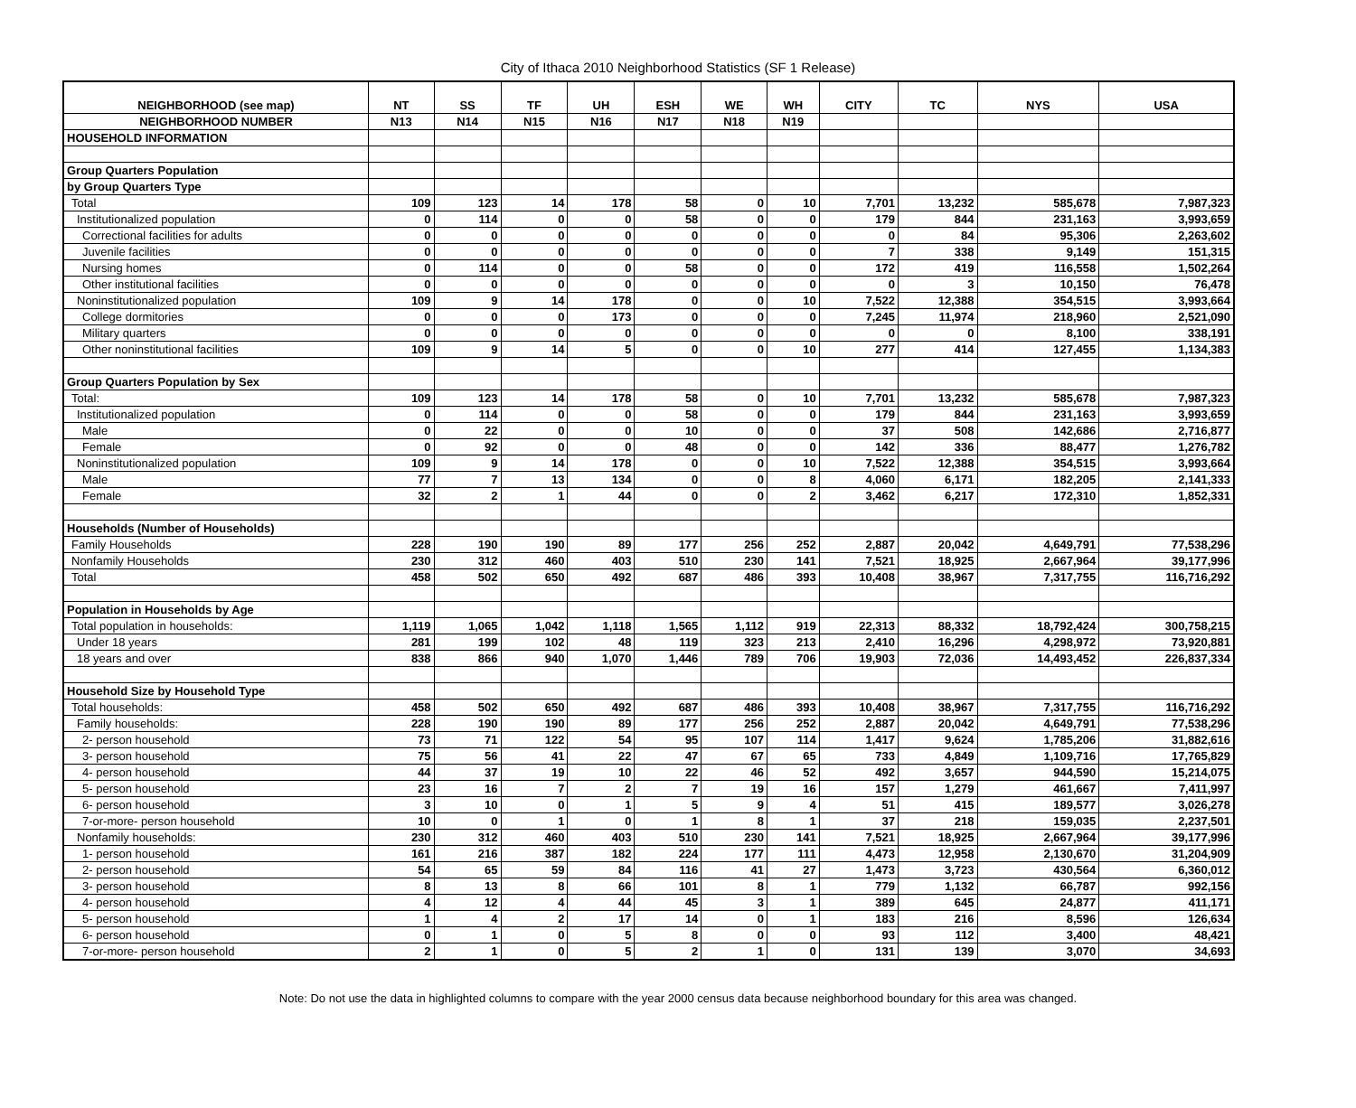City of Ithaca 2010 Neighborhood Statistics (SF 1 Release)
| NEIGHBORHOOD (see map) | NT | SS | TF | UH | ESH | WE | WH | CITY | TC | NYS | USA |
| --- | --- | --- | --- | --- | --- | --- | --- | --- | --- | --- | --- |
| NEIGHBORHOOD NUMBER | N13 | N14 | N15 | N16 | N17 | N18 | N19 | | | | |
| HOUSEHOLD INFORMATION | | | | | | | | | | | |
| Group Quarters Population | | | | | | | | | | | |
| by Group Quarters Type | | | | | | | | | | | |
| Total | 109 | 123 | 14 | 178 | 58 | 0 | 10 | 7,701 | 13,232 | 585,678 | 7,987,323 |
| Institutionalized population | 0 | 114 | 0 | 0 | 58 | 0 | 0 | 179 | 844 | 231,163 | 3,993,659 |
| Correctional facilities for adults | 0 | 0 | 0 | 0 | 0 | 0 | 0 | 0 | 84 | 95,306 | 2,263,602 |
| Juvenile facilities | 0 | 0 | 0 | 0 | 0 | 0 | 0 | 7 | 338 | 9,149 | 151,315 |
| Nursing homes | 0 | 114 | 0 | 0 | 58 | 0 | 0 | 172 | 419 | 116,558 | 1,502,264 |
| Other institutional facilities | 0 | 0 | 0 | 0 | 0 | 0 | 0 | 0 | 3 | 10,150 | 76,478 |
| Noninstitutionalized population | 109 | 9 | 14 | 178 | 0 | 0 | 10 | 7,522 | 12,388 | 354,515 | 3,993,664 |
| College dormitories | 0 | 0 | 0 | 173 | 0 | 0 | 0 | 7,245 | 11,974 | 218,960 | 2,521,090 |
| Military quarters | 0 | 0 | 0 | 0 | 0 | 0 | 0 | 0 | 0 | 8,100 | 338,191 |
| Other noninstitutional facilities | 109 | 9 | 14 | 5 | 0 | 0 | 10 | 277 | 414 | 127,455 | 1,134,383 |
| Group Quarters Population by Sex | | | | | | | | | | | |
| Total: | 109 | 123 | 14 | 178 | 58 | 0 | 10 | 7,701 | 13,232 | 585,678 | 7,987,323 |
| Institutionalized population | 0 | 114 | 0 | 0 | 58 | 0 | 0 | 179 | 844 | 231,163 | 3,993,659 |
| Male | 0 | 22 | 0 | 0 | 10 | 0 | 0 | 37 | 508 | 142,686 | 2,716,877 |
| Female | 0 | 92 | 0 | 0 | 48 | 0 | 0 | 142 | 336 | 88,477 | 1,276,782 |
| Noninstitutionalized population | 109 | 9 | 14 | 178 | 0 | 0 | 10 | 7,522 | 12,388 | 354,515 | 3,993,664 |
| Male | 77 | 7 | 13 | 134 | 0 | 0 | 8 | 4,060 | 6,171 | 182,205 | 2,141,333 |
| Female | 32 | 2 | 1 | 44 | 0 | 0 | 2 | 3,462 | 6,217 | 172,310 | 1,852,331 |
| Households (Number of Households) | | | | | | | | | | | |
| Family Households | 228 | 190 | 190 | 89 | 177 | 256 | 252 | 2,887 | 20,042 | 4,649,791 | 77,538,296 |
| Nonfamily Households | 230 | 312 | 460 | 403 | 510 | 230 | 141 | 7,521 | 18,925 | 2,667,964 | 39,177,996 |
| Total | 458 | 502 | 650 | 492 | 687 | 486 | 393 | 10,408 | 38,967 | 7,317,755 | 116,716,292 |
| Population in Households by Age | | | | | | | | | | | |
| Total population in households: | 1,119 | 1,065 | 1,042 | 1,118 | 1,565 | 1,112 | 919 | 22,313 | 88,332 | 18,792,424 | 300,758,215 |
| Under 18 years | 281 | 199 | 102 | 48 | 119 | 323 | 213 | 2,410 | 16,296 | 4,298,972 | 73,920,881 |
| 18 years and over | 838 | 866 | 940 | 1,070 | 1,446 | 789 | 706 | 19,903 | 72,036 | 14,493,452 | 226,837,334 |
| Household Size by Household Type | | | | | | | | | | | |
| Total households: | 458 | 502 | 650 | 492 | 687 | 486 | 393 | 10,408 | 38,967 | 7,317,755 | 116,716,292 |
| Family households: | 228 | 190 | 190 | 89 | 177 | 256 | 252 | 2,887 | 20,042 | 4,649,791 | 77,538,296 |
| 2- person household | 73 | 71 | 122 | 54 | 95 | 107 | 114 | 1,417 | 9,624 | 1,785,206 | 31,882,616 |
| 3- person household | 75 | 56 | 41 | 22 | 47 | 67 | 65 | 733 | 4,849 | 1,109,716 | 17,765,829 |
| 4- person household | 44 | 37 | 19 | 10 | 22 | 46 | 52 | 492 | 3,657 | 944,590 | 15,214,075 |
| 5- person household | 23 | 16 | 7 | 2 | 7 | 19 | 16 | 157 | 1,279 | 461,667 | 7,411,997 |
| 6- person household | 3 | 10 | 0 | 1 | 5 | 9 | 4 | 51 | 415 | 189,577 | 3,026,278 |
| 7-or-more- person household | 10 | 0 | 1 | 0 | 1 | 8 | 1 | 37 | 218 | 159,035 | 2,237,501 |
| Nonfamily households: | 230 | 312 | 460 | 403 | 510 | 230 | 141 | 7,521 | 18,925 | 2,667,964 | 39,177,996 |
| 1- person household | 161 | 216 | 387 | 182 | 224 | 177 | 111 | 4,473 | 12,958 | 2,130,670 | 31,204,909 |
| 2- person household | 54 | 65 | 59 | 84 | 116 | 41 | 27 | 1,473 | 3,723 | 430,564 | 6,360,012 |
| 3- person household | 8 | 13 | 8 | 66 | 101 | 8 | 1 | 779 | 1,132 | 66,787 | 992,156 |
| 4- person household | 4 | 12 | 4 | 44 | 45 | 3 | 1 | 389 | 645 | 24,877 | 411,171 |
| 5- person household | 1 | 4 | 2 | 17 | 14 | 0 | 1 | 183 | 216 | 8,596 | 126,634 |
| 6- person household | 0 | 1 | 0 | 5 | 8 | 0 | 0 | 93 | 112 | 3,400 | 48,421 |
| 7-or-more- person household | 2 | 1 | 0 | 5 | 2 | 1 | 0 | 131 | 139 | 3,070 | 34,693 |
Note: Do not use the data in highlighted columns to compare with the year 2000 census data because neighborhood boundary for this area was changed.